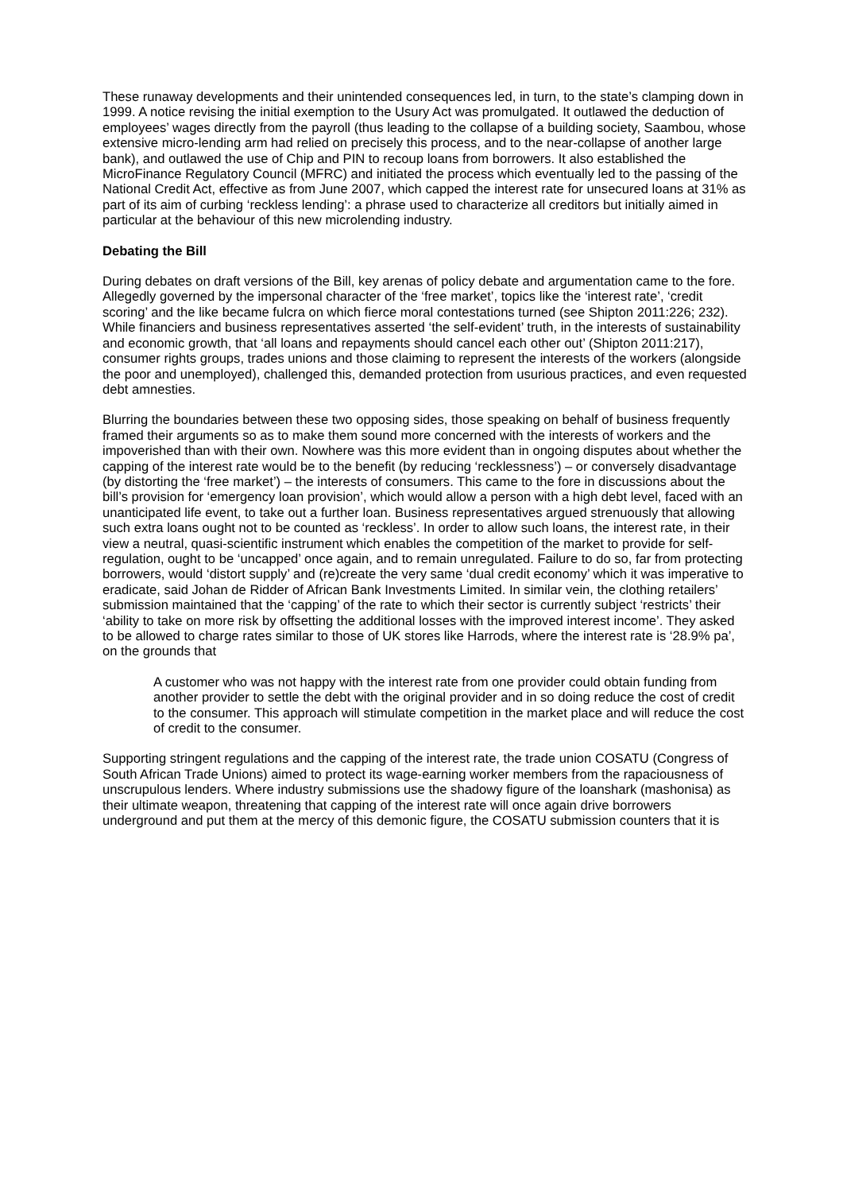These runaway developments and their unintended consequences led, in turn, to the state’s clamping down in 1999. A notice revising the initial exemption to the Usury Act was promulgated. It outlawed the deduction of employees’ wages directly from the payroll (thus leading to the collapse of a building society, Saambou, whose extensive micro-lending arm had relied on precisely this process, and to the near-collapse of another large bank), and outlawed the use of Chip and PIN to recoup loans from borrowers. It also established the MicroFinance Regulatory Council (MFRC) and initiated the process which eventually led to the passing of the National Credit Act, effective as from June 2007, which capped the interest rate for unsecured loans at 31% as part of its aim of curbing ‘reckless lending’: a phrase used to characterize all creditors but initially aimed in particular at the behaviour of this new microlending industry.
Debating the Bill
During debates on draft versions of the Bill, key arenas of policy debate and argumentation came to the fore. Allegedly governed by the impersonal character of the ‘free market’, topics like the ‘interest rate’, ‘credit scoring’ and the like became fulcra on which fierce moral contestations turned (see Shipton 2011:226; 232). While financiers and business representatives asserted ‘the self-evident’ truth, in the interests of sustainability and economic growth, that ‘all loans and repayments should cancel each other out’ (Shipton 2011:217), consumer rights groups, trades unions and those claiming to represent the interests of the workers (alongside the poor and unemployed), challenged this, demanded protection from usurious practices, and even requested debt amnesties.
Blurring the boundaries between these two opposing sides, those speaking on behalf of business frequently framed their arguments so as to make them sound more concerned with the interests of workers and the impoverished than with their own. Nowhere was this more evident than in ongoing disputes about whether the capping of the interest rate would be to the benefit (by reducing ‘recklessness’) – or conversely disadvantage (by distorting the ‘free market’) – the interests of consumers. This came to the fore in discussions about the bill’s provision for ‘emergency loan provision’, which would allow a person with a high debt level, faced with an unanticipated life event, to take out a further loan. Business representatives argued strenuously that allowing such extra loans ought not to be counted as ‘reckless’. In order to allow such loans, the interest rate, in their view a neutral, quasi-scientific instrument which enables the competition of the market to provide for self-regulation, ought to be ‘uncapped’ once again, and to remain unregulated. Failure to do so, far from protecting borrowers, would ‘distort supply’ and (re)create the very same ‘dual credit economy’ which it was imperative to eradicate, said Johan de Ridder of African Bank Investments Limited. In similar vein, the clothing retailers’ submission maintained that the ‘capping’ of the rate to which their sector is currently subject ‘restricts’ their ‘ability to take on more risk by offsetting the additional losses with the improved interest income’. They asked to be allowed to charge rates similar to those of UK stores like Harrods, where the interest rate is ‘28.9% pa’, on the grounds that
A customer who was not happy with the interest rate from one provider could obtain funding from another provider to settle the debt with the original provider and in so doing reduce the cost of credit to the consumer. This approach will stimulate competition in the market place and will reduce the cost of credit to the consumer.
Supporting stringent regulations and the capping of the interest rate, the trade union COSATU (Congress of South African Trade Unions) aimed to protect its wage-earning worker members from the rapaciousness of unscrupulous lenders. Where industry submissions use the shadowy figure of the loanshark (mashonisa) as their ultimate weapon, threatening that capping of the interest rate will once again drive borrowers underground and put them at the mercy of this demonic figure, the COSATU submission counters that it is